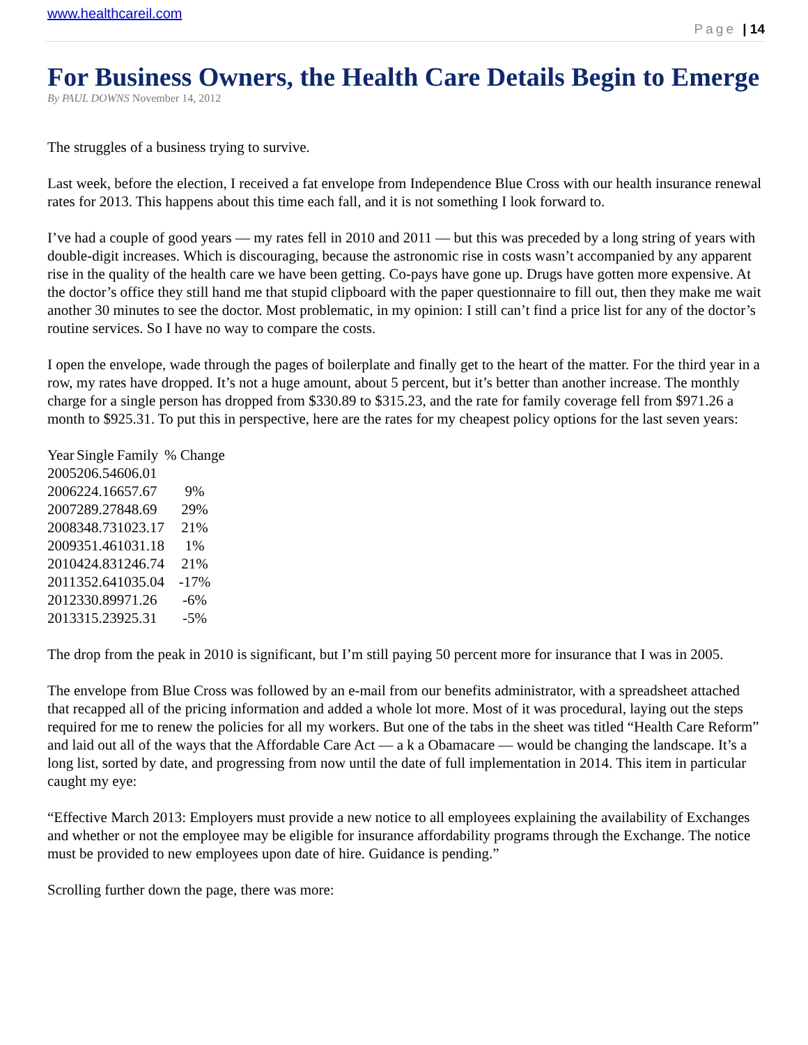www.healthcareil.com
Page | 14
For Business Owners, the Health Care Details Begin to Emerge
By PAUL DOWNS November 14, 2012
The struggles of a business trying to survive.
Last week, before the election, I received a fat envelope from Independence Blue Cross with our health insurance renewal rates for 2013. This happens about this time each fall, and it is not something I look forward to.
I’ve had a couple of good years — my rates fell in 2010 and 2011 — but this was preceded by a long string of years with double-digit increases. Which is discouraging, because the astronomic rise in costs wasn’t accompanied by any apparent rise in the quality of the health care we have been getting. Co-pays have gone up. Drugs have gotten more expensive. At the doctor’s office they still hand me that stupid clipboard with the paper questionnaire to fill out, then they make me wait another 30 minutes to see the doctor. Most problematic, in my opinion: I still can’t find a price list for any of the doctor’s routine services. So I have no way to compare the costs.
I open the envelope, wade through the pages of boilerplate and finally get to the heart of the matter. For the third year in a row, my rates have dropped. It’s not a huge amount, about 5 percent, but it’s better than another increase. The monthly charge for a single person has dropped from $330.89 to $315.23, and the rate for family coverage fell from $971.26 a month to $925.31. To put this in perspective, here are the rates for my cheapest policy options for the last seven years:
| Year | Single | Family | % Change |
| --- | --- | --- | --- |
| 2005 | 206.54 | 606.01 | |
| 2006 | 224.16 | 657.67 | 9% |
| 2007 | 289.27 | 848.69 | 29% |
| 2008 | 348.73 | 1023.17 | 21% |
| 2009 | 351.46 | 1031.18 | 1% |
| 2010 | 424.83 | 1246.74 | 21% |
| 2011 | 352.64 | 1035.04 | -17% |
| 2012 | 330.89 | 971.26 | -6% |
| 2013 | 315.23 | 925.31 | -5% |
The drop from the peak in 2010 is significant, but I’m still paying 50 percent more for insurance that I was in 2005.
The envelope from Blue Cross was followed by an e-mail from our benefits administrator, with a spreadsheet attached that recapped all of the pricing information and added a whole lot more. Most of it was procedural, laying out the steps required for me to renew the policies for all my workers. But one of the tabs in the sheet was titled “Health Care Reform” and laid out all of the ways that the Affordable Care Act — a k a Obamacare — would be changing the landscape. It’s a long list, sorted by date, and progressing from now until the date of full implementation in 2014. This item in particular caught my eye:
“Effective March 2013: Employers must provide a new notice to all employees explaining the availability of Exchanges and whether or not the employee may be eligible for insurance affordability programs through the Exchange. The notice must be provided to new employees upon date of hire. Guidance is pending.”
Scrolling further down the page, there was more: